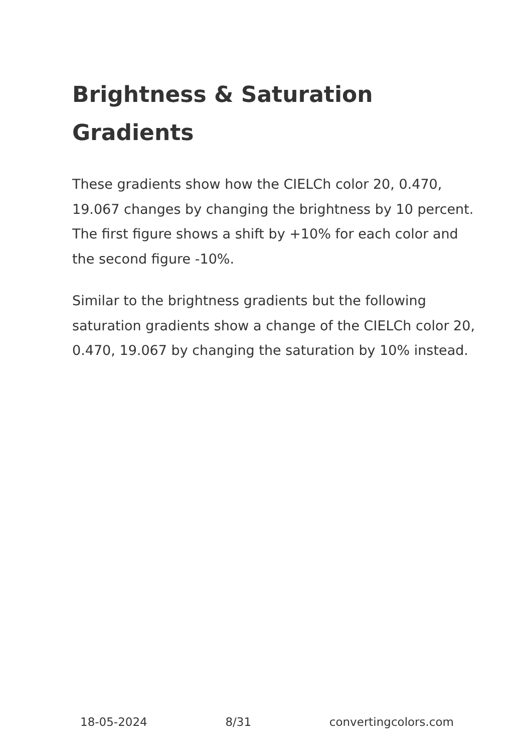Brightness & Saturation Gradients
These gradients show how the CIELCh color 20, 0.470, 19.067 changes by changing the brightness by 10 percent. The first figure shows a shift by +10% for each color and the second figure -10%.
Similar to the brightness gradients but the following saturation gradients show a change of the CIELCh color 20, 0.470, 19.067 by changing the saturation by 10% instead.
18-05-2024 8/31 convertingcolors.com